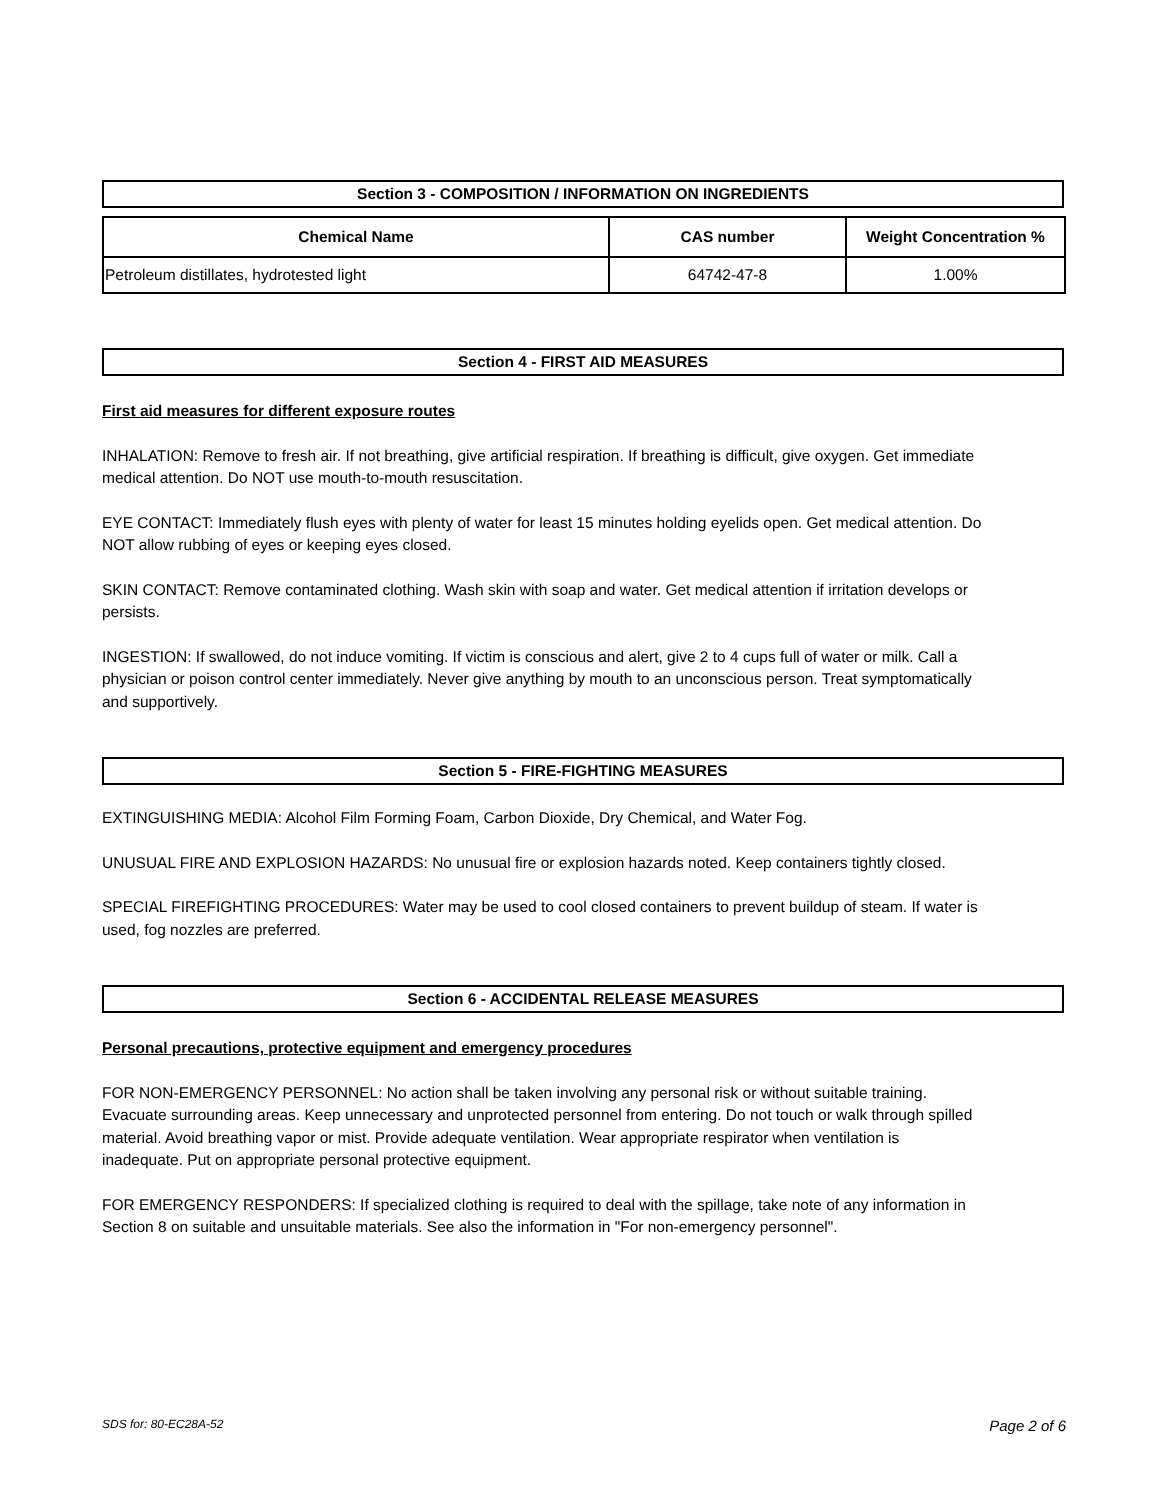Section 3 - COMPOSITION / INFORMATION ON INGREDIENTS
| Chemical Name | CAS number | Weight Concentration % |
| --- | --- | --- |
| Petroleum distillates, hydrotested light | 64742-47-8 | 1.00% |
Section 4 - FIRST AID MEASURES
First aid measures for different exposure routes
INHALATION: Remove to fresh air. If not breathing, give artificial respiration. If breathing is difficult, give oxygen. Get immediate medical attention. Do NOT use mouth-to-mouth resuscitation.
EYE CONTACT: Immediately flush eyes with plenty of water for least 15 minutes holding eyelids open. Get medical attention. Do NOT allow rubbing of eyes or keeping eyes closed.
SKIN CONTACT: Remove contaminated clothing. Wash skin with soap and water. Get medical attention if irritation develops or persists.
INGESTION: If swallowed, do not induce vomiting. If victim is conscious and alert, give 2 to 4 cups full of water or milk. Call a physician or poison control center immediately. Never give anything by mouth to an unconscious person. Treat symptomatically and supportively.
Section 5 - FIRE-FIGHTING MEASURES
EXTINGUISHING MEDIA: Alcohol Film Forming Foam, Carbon Dioxide, Dry Chemical, and Water Fog.
UNUSUAL FIRE AND EXPLOSION HAZARDS: No unusual fire or explosion hazards noted. Keep containers tightly closed.
SPECIAL FIREFIGHTING PROCEDURES: Water may be used to cool closed containers to prevent buildup of steam. If water is used, fog nozzles are preferred.
Section 6 - ACCIDENTAL RELEASE MEASURES
Personal precautions, protective equipment and emergency procedures
FOR NON-EMERGENCY PERSONNEL: No action shall be taken involving any personal risk or without suitable training. Evacuate surrounding areas. Keep unnecessary and unprotected personnel from entering. Do not touch or walk through spilled material. Avoid breathing vapor or mist. Provide adequate ventilation. Wear appropriate respirator when ventilation is inadequate. Put on appropriate personal protective equipment.
FOR EMERGENCY RESPONDERS: If specialized clothing is required to deal with the spillage, take note of any information in Section 8 on suitable and unsuitable materials. See also the information in "For non-emergency personnel".
SDS for: 80-EC28A-52 Page 2 of 6